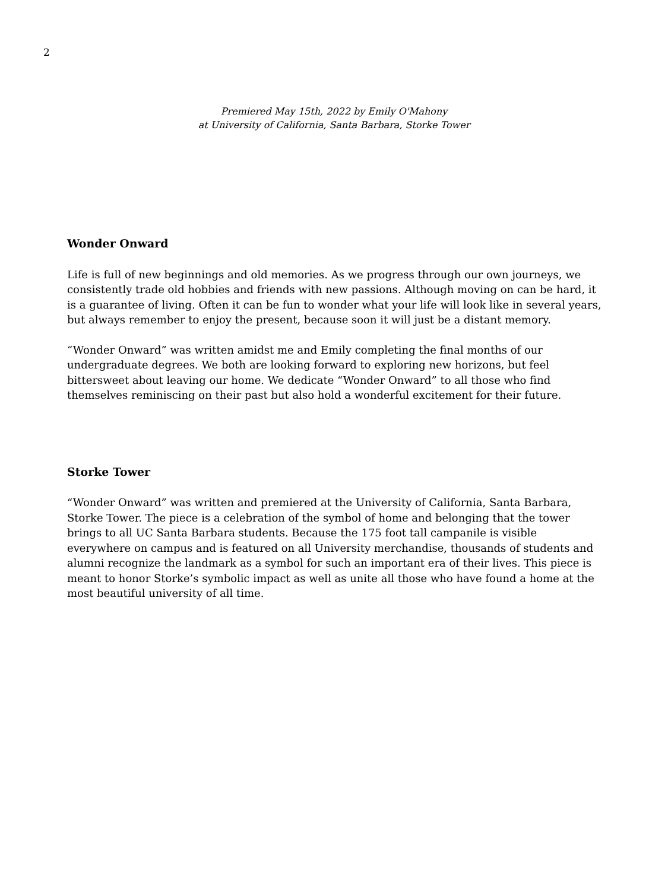2
Premiered May 15th, 2022 by Emily O'Mahony
at University of California, Santa Barbara, Storke Tower
Wonder Onward
Life is full of new beginnings and old memories. As we progress through our own journeys, we consistently trade old hobbies and friends with new passions. Although moving on can be hard, it is a guarantee of living. Often it can be fun to wonder what your life will look like in several years, but always remember to enjoy the present, because soon it will just be a distant memory.
“Wonder Onward” was written amidst me and Emily completing the final months of our undergraduate degrees. We both are looking forward to exploring new horizons, but feel bittersweet about leaving our home. We dedicate “Wonder Onward” to all those who find themselves reminiscing on their past but also hold a wonderful excitement for their future.
Storke Tower
“Wonder Onward” was written and premiered at the University of California, Santa Barbara, Storke Tower. The piece is a celebration of the symbol of home and belonging that the tower brings to all UC Santa Barbara students. Because the 175 foot tall campanile is visible everywhere on campus and is featured on all University merchandise, thousands of students and alumni recognize the landmark as a symbol for such an important era of their lives. This piece is meant to honor Storke’s symbolic impact as well as unite all those who have found a home at the most beautiful university of all time.